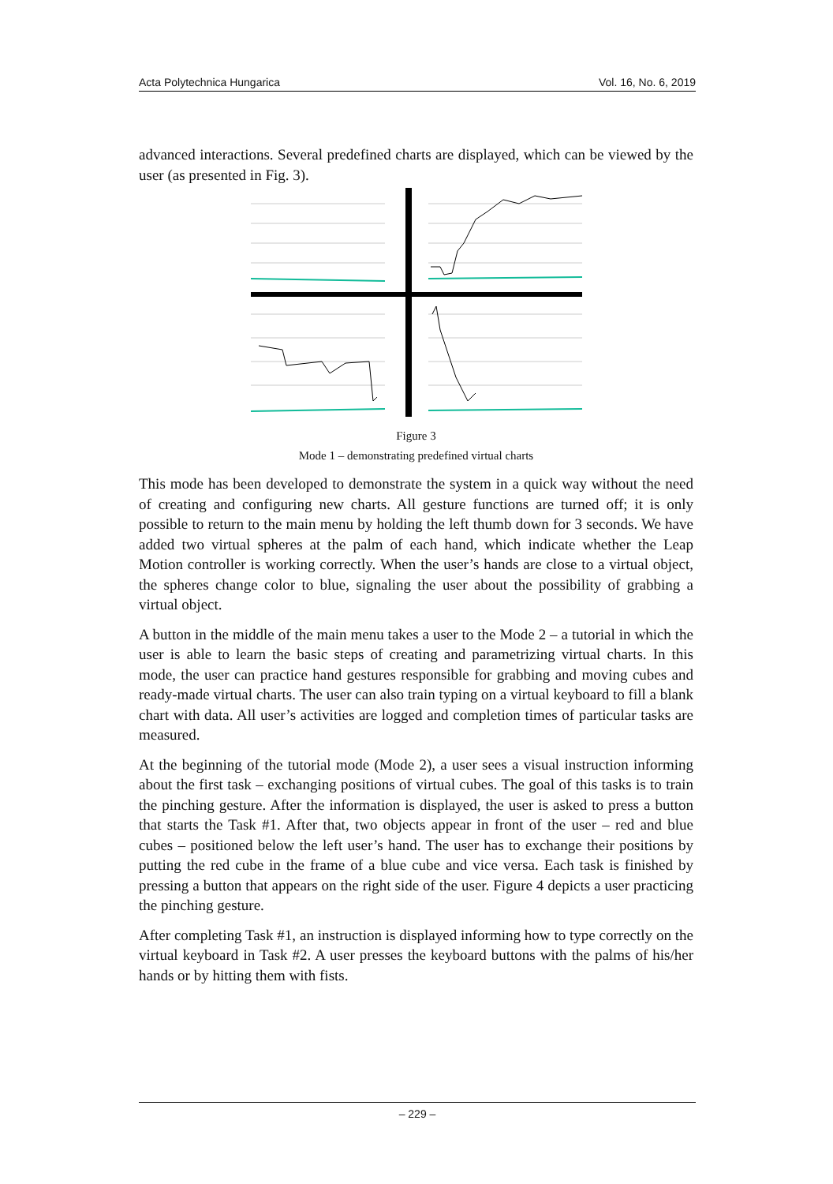Acta Polytechnica Hungarica Vol. 16, No. 6, 2019
advanced interactions. Several predefined charts are displayed, which can be viewed by the user (as presented in Fig. 3).
Figure 3
Mode 1 – demonstrating predefined virtual charts
This mode has been developed to demonstrate the system in a quick way without the need of creating and configuring new charts. All gesture functions are turned off; it is only possible to return to the main menu by holding the left thumb down for 3 seconds. We have added two virtual spheres at the palm of each hand, which indicate whether the Leap Motion controller is working correctly. When the user’s hands are close to a virtual object, the spheres change color to blue, signaling the user about the possibility of grabbing a virtual object.
A button in the middle of the main menu takes a user to the Mode 2 – a tutorial in which the user is able to learn the basic steps of creating and parametrizing virtual charts. In this mode, the user can practice hand gestures responsible for grabbing and moving cubes and ready-made virtual charts. The user can also train typing on a virtual keyboard to fill a blank chart with data. All user’s activities are logged and completion times of particular tasks are measured.
At the beginning of the tutorial mode (Mode 2), a user sees a visual instruction informing about the first task – exchanging positions of virtual cubes. The goal of this tasks is to train the pinching gesture. After the information is displayed, the user is asked to press a button that starts the Task #1. After that, two objects appear in front of the user – red and blue cubes – positioned below the left user’s hand. The user has to exchange their positions by putting the red cube in the frame of a blue cube and vice versa. Each task is finished by pressing a button that appears on the right side of the user. Figure 4 depicts a user practicing the pinching gesture.
After completing Task #1, an instruction is displayed informing how to type correctly on the virtual keyboard in Task #2. A user presses the keyboard buttons with the palms of his/her hands or by hitting them with fists.
– 229 –